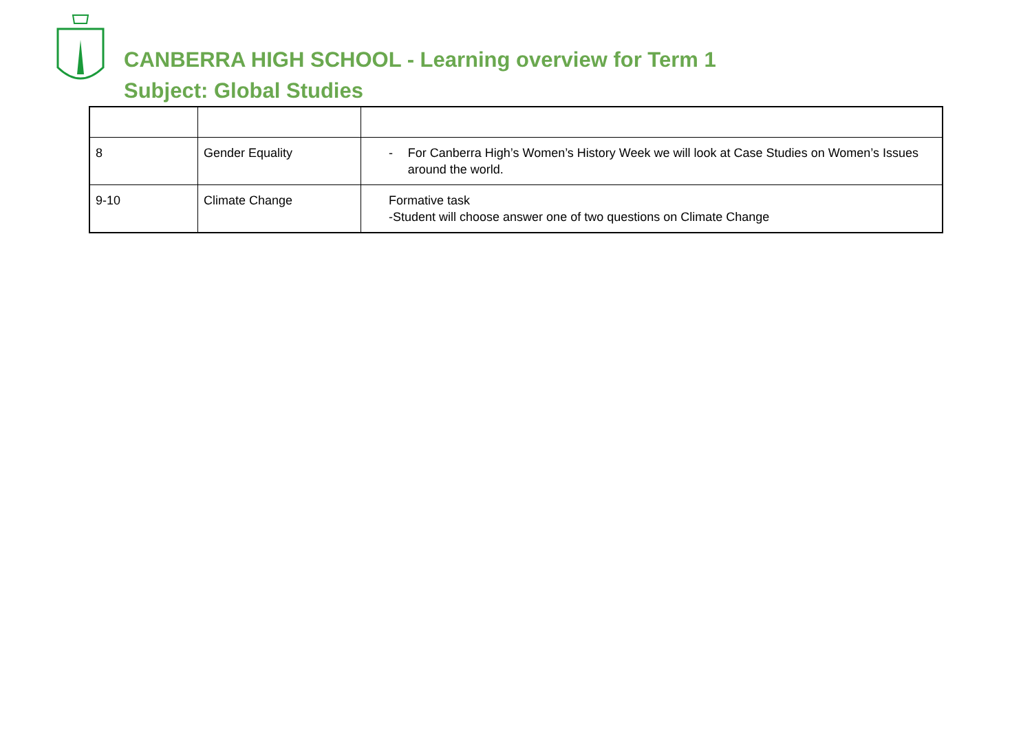CANBERRA HIGH SCHOOL - Learning overview for Term 1
Subject: Global Studies
| 8 | Gender Equality | - For Canberra High’s Women’s History Week we will look at Case Studies on Women’s Issues around the world. |
| 9-10 | Climate Change | Formative task -Student will choose answer one of two questions on Climate Change |